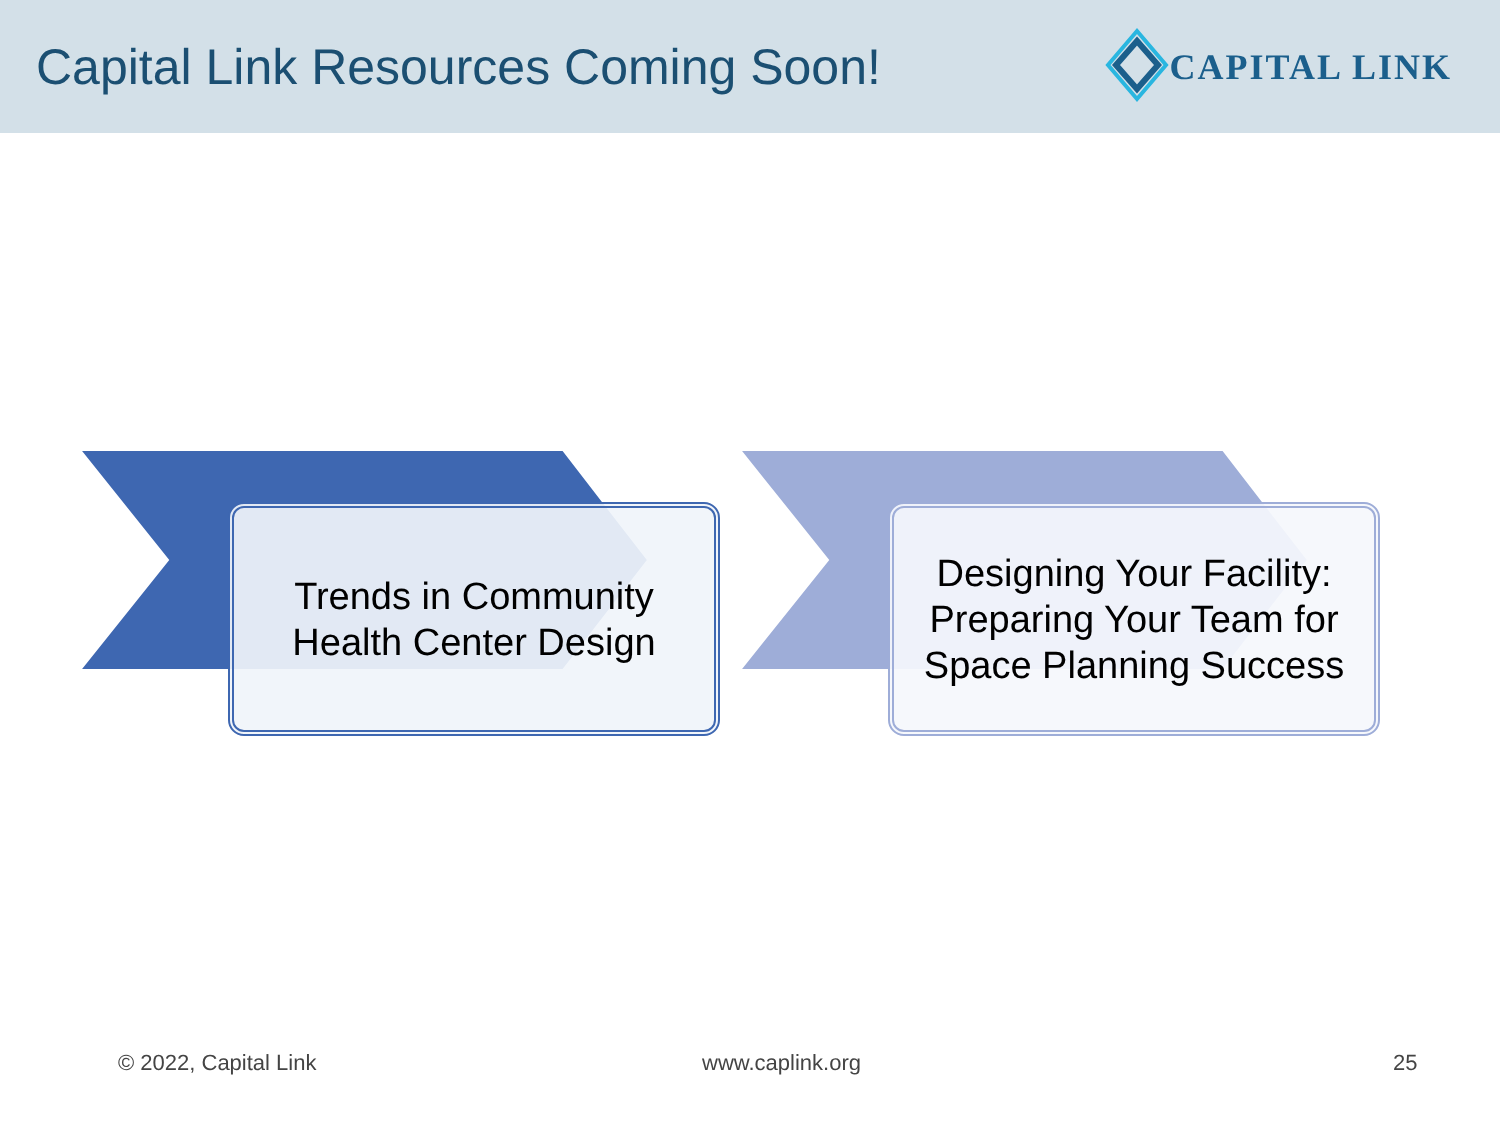Capital Link Resources Coming Soon!
CAPITAL LINK
Trends in Community
Health Center Design
Designing Your Facility: Preparing Your Team for Space Planning Success
© 2022, Capital Link www.caplink.org 25